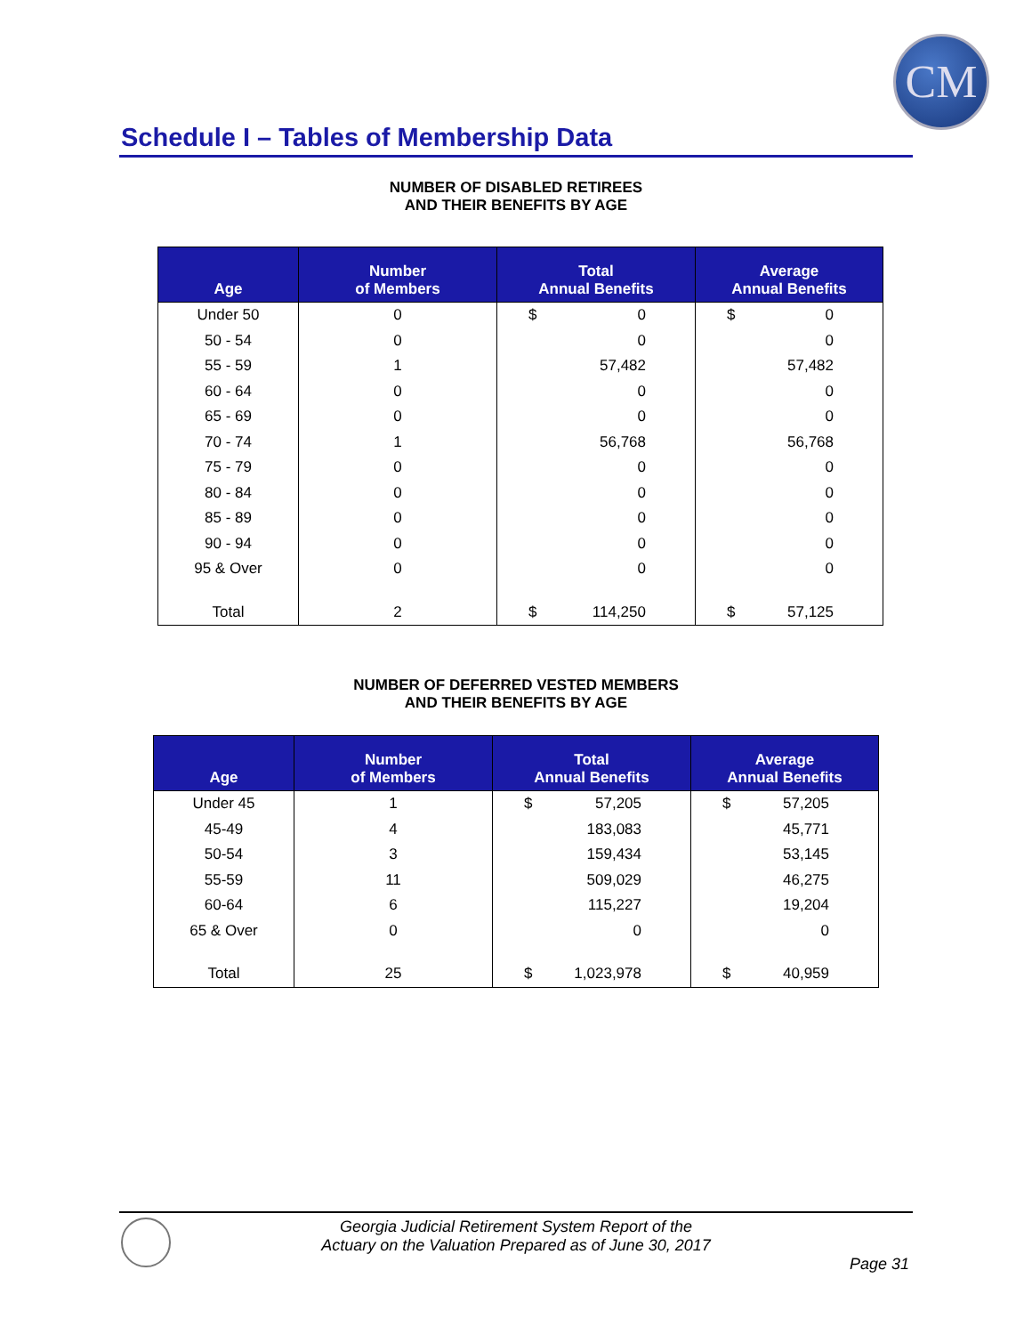CM
Schedule I – Tables of Membership Data
NUMBER OF DISABLED RETIREES
AND THEIR BENEFITS BY AGE
| Age | Number of Members | Total Annual Benefits | Average Annual Benefits |
| --- | --- | --- | --- |
| Under 50 | 0 | $ 0 | $ 0 |
| 50 - 54 | 0 | 0 | 0 |
| 55 - 59 | 1 | 57,482 | 57,482 |
| 60 - 64 | 0 | 0 | 0 |
| 65 - 69 | 0 | 0 | 0 |
| 70 - 74 | 1 | 56,768 | 56,768 |
| 75 - 79 | 0 | 0 | 0 |
| 80 - 84 | 0 | 0 | 0 |
| 85 - 89 | 0 | 0 | 0 |
| 90 - 94 | 0 | 0 | 0 |
| 95 & Over | 0 | 0 | 0 |
| Total | 2 | $ 114,250 | $ 57,125 |
NUMBER OF DEFERRED VESTED MEMBERS
AND THEIR BENEFITS BY AGE
| Age | Number of Members | Total Annual Benefits | Average Annual Benefits |
| --- | --- | --- | --- |
| Under 45 | 1 | $ 57,205 | $ 57,205 |
| 45-49 | 4 | 183,083 | 45,771 |
| 50-54 | 3 | 159,434 | 53,145 |
| 55-59 | 11 | 509,029 | 46,275 |
| 60-64 | 6 | 115,227 | 19,204 |
| 65 & Over | 0 | 0 | 0 |
| Total | 25 | $ 1,023,978 | $ 40,959 |
Georgia Judicial Retirement System Report of the
Actuary on the Valuation Prepared as of June 30, 2017
Page 31